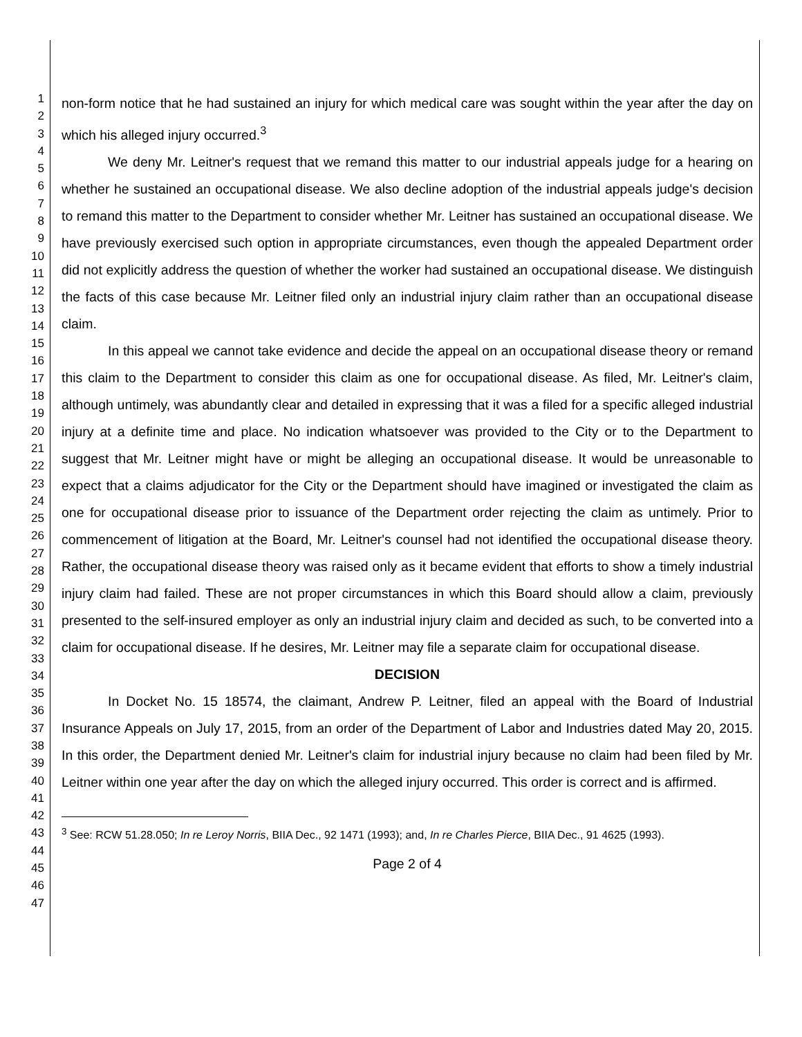1
2
3
4
5
6
7
8
9
10
11
12
13
14
15
16
17
18
19
20
21
22
23
24
25
26
27
28
29
30
31
32
33
34
35
36
37
38
39
40
41
42
43
44
45
46
47
non-form notice that he had sustained an injury for which medical care was sought within the year after the day on which his alleged injury occurred.<sup>3</sup>
We deny Mr. Leitner's request that we remand this matter to our industrial appeals judge for a hearing on whether he sustained an occupational disease. We also decline adoption of the industrial appeals judge's decision to remand this matter to the Department to consider whether Mr. Leitner has sustained an occupational disease. We have previously exercised such option in appropriate circumstances, even though the appealed Department order did not explicitly address the question of whether the worker had sustained an occupational disease. We distinguish the facts of this case because Mr. Leitner filed only an industrial injury claim rather than an occupational disease claim.
In this appeal we cannot take evidence and decide the appeal on an occupational disease theory or remand this claim to the Department to consider this claim as one for occupational disease. As filed, Mr. Leitner's claim, although untimely, was abundantly clear and detailed in expressing that it was a filed for a specific alleged industrial injury at a definite time and place. No indication whatsoever was provided to the City or to the Department to suggest that Mr. Leitner might have or might be alleging an occupational disease. It would be unreasonable to expect that a claims adjudicator for the City or the Department should have imagined or investigated the claim as one for occupational disease prior to issuance of the Department order rejecting the claim as untimely. Prior to commencement of litigation at the Board, Mr. Leitner's counsel had not identified the occupational disease theory. Rather, the occupational disease theory was raised only as it became evident that efforts to show a timely industrial injury claim had failed. These are not proper circumstances in which this Board should allow a claim, previously presented to the self-insured employer as only an industrial injury claim and decided as such, to be converted into a claim for occupational disease. If he desires, Mr. Leitner may file a separate claim for occupational disease.
DECISION
In Docket No. 15 18574, the claimant, Andrew P. Leitner, filed an appeal with the Board of Industrial Insurance Appeals on July 17, 2015, from an order of the Department of Labor and Industries dated May 20, 2015. In this order, the Department denied Mr. Leitner's claim for industrial injury because no claim had been filed by Mr. Leitner within one year after the day on which the alleged injury occurred. This order is correct and is affirmed.
<sup>3</sup> See: RCW 51.28.050; In re Leroy Norris, BIIA Dec., 92 1471 (1993); and, In re Charles Pierce, BIIA Dec., 91 4625 (1993).
Page 2 of 4